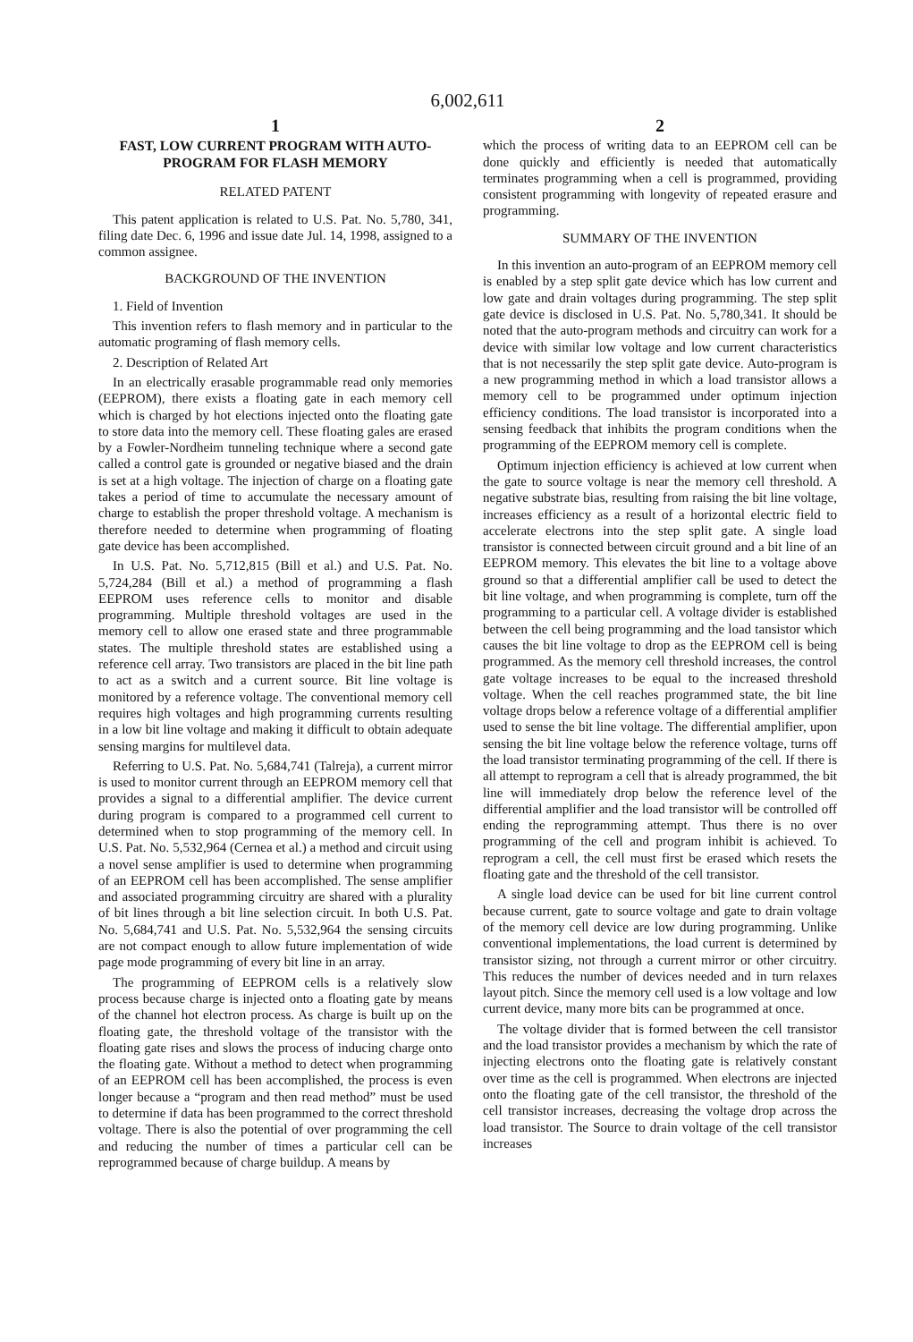6,002,611
1
FAST, LOW CURRENT PROGRAM WITH AUTO-PROGRAM FOR FLASH MEMORY
RELATED PATENT
This patent application is related to U.S. Pat. No. 5,780, 341, filing date Dec. 6, 1996 and issue date Jul. 14, 1998, assigned to a common assignee.
BACKGROUND OF THE INVENTION
1. Field of Invention
This invention refers to flash memory and in particular to the automatic programing of flash memory cells.
2. Description of Related Art
In an electrically erasable programmable read only memories (EEPROM), there exists a floating gate in each memory cell which is charged by hot elections injected onto the floating gate to store data into the memory cell. These floating gales are erased by a Fowler-Nordheim tunneling technique where a second gate called a control gate is grounded or negative biased and the drain is set at a high voltage. The injection of charge on a floating gate takes a period of time to accumulate the necessary amount of charge to establish the proper threshold voltage. A mechanism is therefore needed to determine when programming of floating gate device has been accomplished.
In U.S. Pat. No. 5,712,815 (Bill et al.) and U.S. Pat. No. 5,724,284 (Bill et al.) a method of programming a flash EEPROM uses reference cells to monitor and disable programming. Multiple threshold voltages are used in the memory cell to allow one erased state and three programmable states. The multiple threshold states are established using a reference cell array. Two transistors are placed in the bit line path to act as a switch and a current source. Bit line voltage is monitored by a reference voltage. The conventional memory cell requires high voltages and high programming currents resulting in a low bit line voltage and making it difficult to obtain adequate sensing margins for multilevel data.
Referring to U.S. Pat. No. 5,684,741 (Talreja), a current mirror is used to monitor current through an EEPROM memory cell that provides a signal to a differential amplifier. The device current during program is compared to a programmed cell current to determined when to stop programming of the memory cell. In U.S. Pat. No. 5,532,964 (Cernea et al.) a method and circuit using a novel sense amplifier is used to determine when programming of an EEPROM cell has been accomplished. The sense amplifier and associated programming circuitry are shared with a plurality of bit lines through a bit line selection circuit. In both U.S. Pat. No. 5,684,741 and U.S. Pat. No. 5,532,964 the sensing circuits are not compact enough to allow future implementation of wide page mode programming of every bit line in an array.
The programming of EEPROM cells is a relatively slow process because charge is injected onto a floating gate by means of the channel hot electron process. As charge is built up on the floating gate, the threshold voltage of the transistor with the floating gate rises and slows the process of inducing charge onto the floating gate. Without a method to detect when programming of an EEPROM cell has been accomplished, the process is even longer because a “program and then read method” must be used to determine if data has been programmed to the correct threshold voltage. There is also the potential of over programming the cell and reducing the number of times a particular cell can be reprogrammed because of charge buildup. A means by
2
which the process of writing data to an EEPROM cell can be done quickly and efficiently is needed that automatically terminates programming when a cell is programmed, providing consistent programming with longevity of repeated erasure and programming.
SUMMARY OF THE INVENTION
In this invention an auto-program of an EEPROM memory cell is enabled by a step split gate device which has low current and low gate and drain voltages during programming. The step split gate device is disclosed in U.S. Pat. No. 5,780,341. It should be noted that the auto-program methods and circuitry can work for a device with similar low voltage and low current characteristics that is not necessarily the step split gate device. Auto-program is a new programming method in which a load transistor allows a memory cell to be programmed under optimum injection efficiency conditions. The load transistor is incorporated into a sensing feedback that inhibits the program conditions when the programming of the EEPROM memory cell is complete.
Optimum injection efficiency is achieved at low current when the gate to source voltage is near the memory cell threshold. A negative substrate bias, resulting from raising the bit line voltage, increases efficiency as a result of a horizontal electric field to accelerate electrons into the step split gate. A single load transistor is connected between circuit ground and a bit line of an EEPROM memory. This elevates the bit line to a voltage above ground so that a differential amplifier call be used to detect the bit line voltage, and when programming is complete, turn off the programming to a particular cell. A voltage divider is established between the cell being programming and the load tansistor which causes the bit line voltage to drop as the EEPROM cell is being programmed. As the memory cell threshold increases, the control gate voltage increases to be equal to the increased threshold voltage. When the cell reaches programmed state, the bit line voltage drops below a reference voltage of a differential amplifier used to sense the bit line voltage. The differential amplifier, upon sensing the bit line voltage below the reference voltage, turns off the load transistor terminating programming of the cell. If there is all attempt to reprogram a cell that is already programmed, the bit line will immediately drop below the reference level of the differential amplifier and the load transistor will be controlled off ending the reprogramming attempt. Thus there is no over programming of the cell and program inhibit is achieved. To reprogram a cell, the cell must first be erased which resets the floating gate and the threshold of the cell transistor.
A single load device can be used for bit line current control because current, gate to source voltage and gate to drain voltage of the memory cell device are low during programming. Unlike conventional implementations, the load current is determined by transistor sizing, not through a current mirror or other circuitry. This reduces the number of devices needed and in turn relaxes layout pitch. Since the memory cell used is a low voltage and low current device, many more bits can be programmed at once.
The voltage divider that is formed between the cell transistor and the load transistor provides a mechanism by which the rate of injecting electrons onto the floating gate is relatively constant over time as the cell is programmed. When electrons are injected onto the floating gate of the cell transistor, the threshold of the cell transistor increases, decreasing the voltage drop across the load transistor. The Source to drain voltage of the cell transistor increases